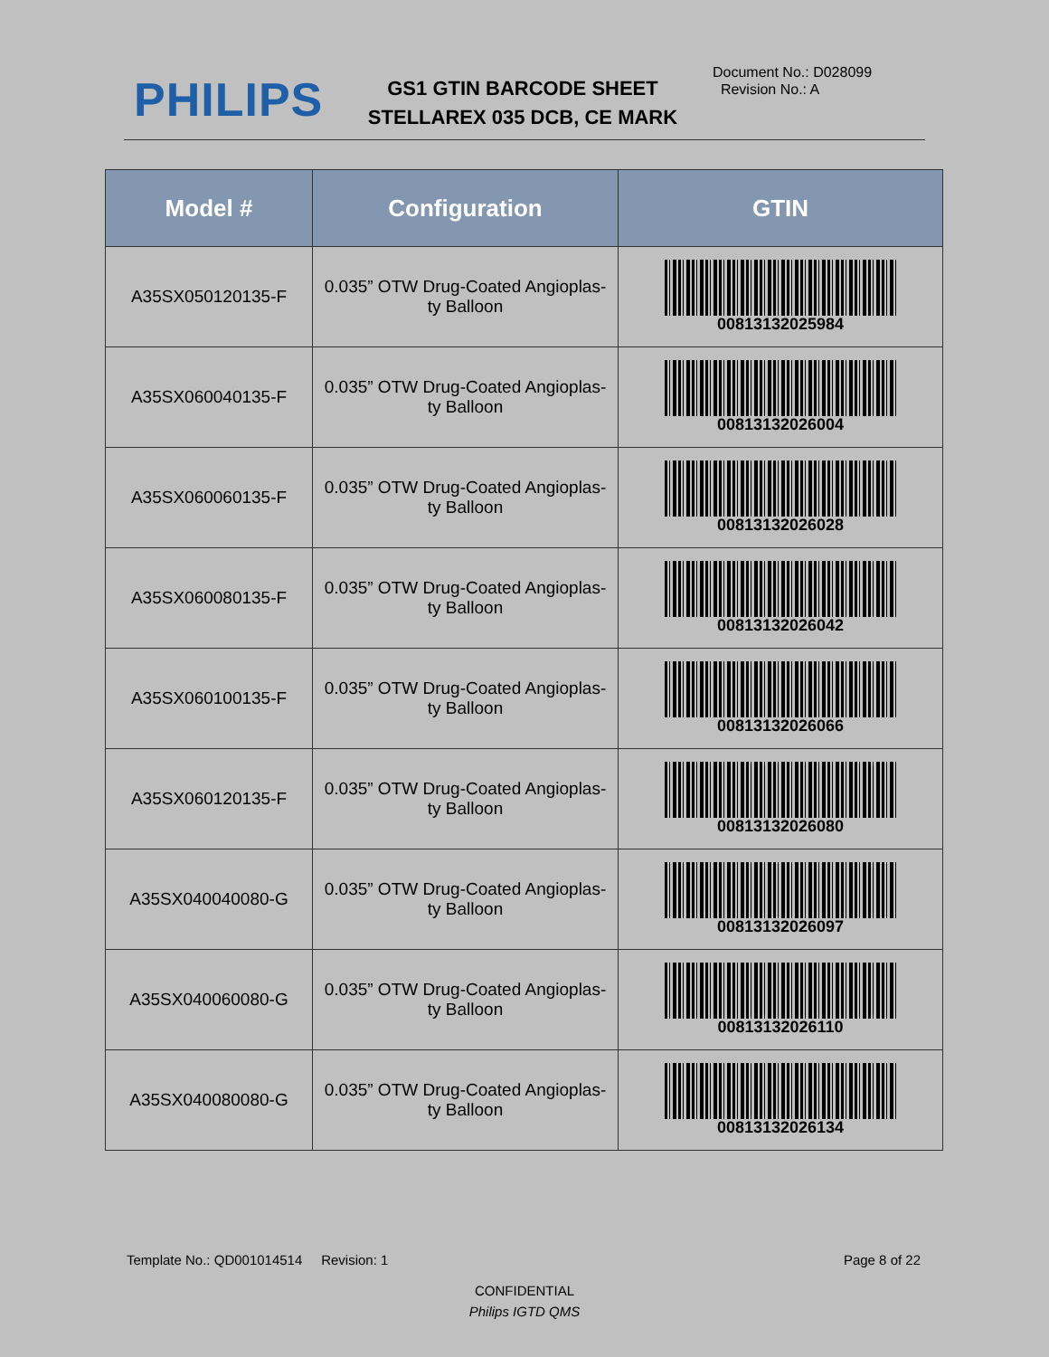PHILIPS
GS1 GTIN BARCODE SHEET
STELLAREX 035 DCB, CE MARK
Document No.: D028099
Revision No.: A
| Model # | Configuration | GTIN |
| --- | --- | --- |
| A35SX050120135-F | 0.035” OTW Drug-Coated Angioplas- ty Balloon | 00813132025984 |
| A35SX060040135-F | 0.035” OTW Drug-Coated Angioplas- ty Balloon | 00813132026004 |
| A35SX060060135-F | 0.035” OTW Drug-Coated Angioplas- ty Balloon | 00813132026028 |
| A35SX060080135-F | 0.035” OTW Drug-Coated Angioplas- ty Balloon | 00813132026042 |
| A35SX060100135-F | 0.035” OTW Drug-Coated Angioplas- ty Balloon | 00813132026066 |
| A35SX060120135-F | 0.035” OTW Drug-Coated Angioplas- ty Balloon | 00813132026080 |
| A35SX040040080-G | 0.035” OTW Drug-Coated Angioplas- ty Balloon | 00813132026097 |
| A35SX040060080-G | 0.035” OTW Drug-Coated Angioplas- ty Balloon | 00813132026110 |
| A35SX040080080-G | 0.035” OTW Drug-Coated Angioplas- ty Balloon | 00813132026134 |
Template No.: QD001014514 Revision: 1 Page 8 of 22
CONFIDENTIAL
Philips IGTD QMS